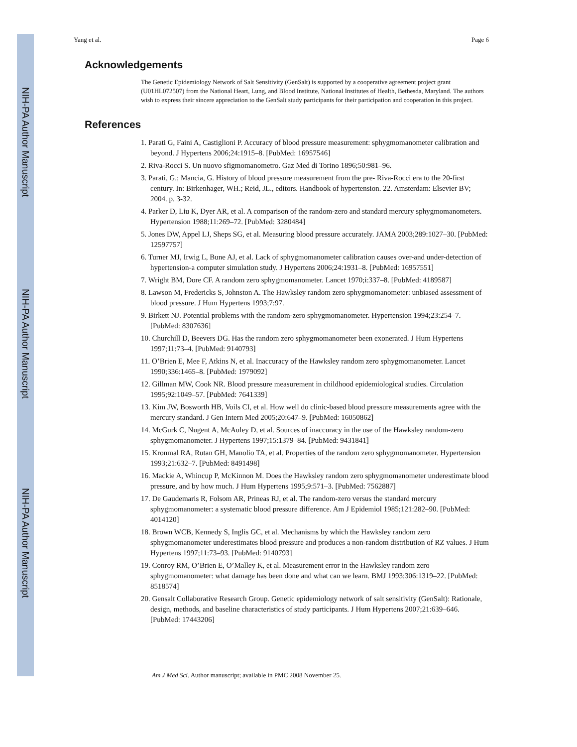NIH-PA Author Manuscript
NIH-PA Author Manuscript
NIH-PA Author Manuscript
Yang et al. Page 6
Acknowledgements
The Genetic Epidemiology Network of Salt Sensitivity (GenSalt) is supported by a cooperative agreement project grant (U01HL072507) from the National Heart, Lung, and Blood Institute, National Institutes of Health, Bethesda, Maryland. The authors wish to express their sincere appreciation to the GenSalt study participants for their participation and cooperation in this project.
References
1. Parati G, Faini A, Castiglioni P. Accuracy of blood pressure measurement: sphygmomanometer calibration and beyond. J Hypertens 2006;24:1915–8. [PubMed: 16957546]
2. Riva-Rocci S. Un nuovo sfigmomanometro. Gaz Med di Torino 1896;50:981–96.
3. Parati, G.; Mancia, G. History of blood pressure measurement from the pre- Riva-Rocci era to the 20-first century. In: Birkenhager, WH.; Reid, JL., editors. Handbook of hypertension. 22. Amsterdam: Elsevier BV; 2004. p. 3-32.
4. Parker D, Liu K, Dyer AR, et al. A comparison of the random-zero and standard mercury sphygmomanometers. Hypertension 1988;11:269–72. [PubMed: 3280484]
5. Jones DW, Appel LJ, Sheps SG, et al. Measuring blood pressure accurately. JAMA 2003;289:1027–30. [PubMed: 12597757]
6. Turner MJ, Irwig L, Bune AJ, et al. Lack of sphygmomanometer calibration causes over-and under-detection of hypertension-a computer simulation study. J Hypertens 2006;24:1931–8. [PubMed: 16957551]
7. Wright BM, Dore CF. A random zero sphygmomanometer. Lancet 1970;i:337–8. [PubMed: 4189587]
8. Lawson M, Fredericks S, Johnston A. The Hawksley random zero sphygmomanometer: unbiased assessment of blood pressure. J Hum Hypertens 1993;7:97.
9. Birkett NJ. Potential problems with the random-zero sphygmomanometer. Hypertension 1994;23:254–7. [PubMed: 8307636]
10. Churchill D, Beevers DG. Has the random zero sphygmomanometer been exonerated. J Hum Hypertens 1997;11:73–4. [PubMed: 9140793]
11. O’Brien E, Mee F, Atkins N, et al. Inaccuracy of the Hawksley random zero sphygmomanometer. Lancet 1990;336:1465–8. [PubMed: 1979092]
12. Gillman MW, Cook NR. Blood pressure measurement in childhood epidemiological studies. Circulation 1995;92:1049–57. [PubMed: 7641339]
13. Kim JW, Bosworth HB, Voils CI, et al. How well do clinic-based blood pressure measurements agree with the mercury standard. J Gen Intern Med 2005;20:647–9. [PubMed: 16050862]
14. McGurk C, Nugent A, McAuley D, et al. Sources of inaccuracy in the use of the Hawksley random-zero sphygmomanometer. J Hypertens 1997;15:1379–84. [PubMed: 9431841]
15. Kronmal RA, Rutan GH, Manolio TA, et al. Properties of the random zero sphygmomanometer. Hypertension 1993;21:632–7. [PubMed: 8491498]
16. Mackie A, Whincup P, McKinnon M. Does the Hawksley random zero sphygmomanometer underestimate blood pressure, and by how much. J Hum Hypertens 1995;9:571–3. [PubMed: 7562887]
17. De Gaudemaris R, Folsom AR, Prineas RJ, et al. The random-zero versus the standard mercury sphygmomanometer: a systematic blood pressure difference. Am J Epidemiol 1985;121:282–90. [PubMed: 4014120]
18. Brown WCB, Kennedy S, Inglis GC, et al. Mechanisms by which the Hawksley random zero sphygmomanometer underestimates blood pressure and produces a non-random distribution of RZ values. J Hum Hypertens 1997;11:73–93. [PubMed: 9140793]
19. Conroy RM, O’Brien E, O’Malley K, et al. Measurement error in the Hawksley random zero sphygmomanometer: what damage has been done and what can we learn. BMJ 1993;306:1319–22. [PubMed: 8518574]
20. Gensalt Collaborative Research Group. Genetic epidemiology network of salt sensitivity (GenSalt): Rationale, design, methods, and baseline characteristics of study participants. J Hum Hypertens 2007;21:639–646. [PubMed: 17443206]
Am J Med Sci. Author manuscript; available in PMC 2008 November 25.